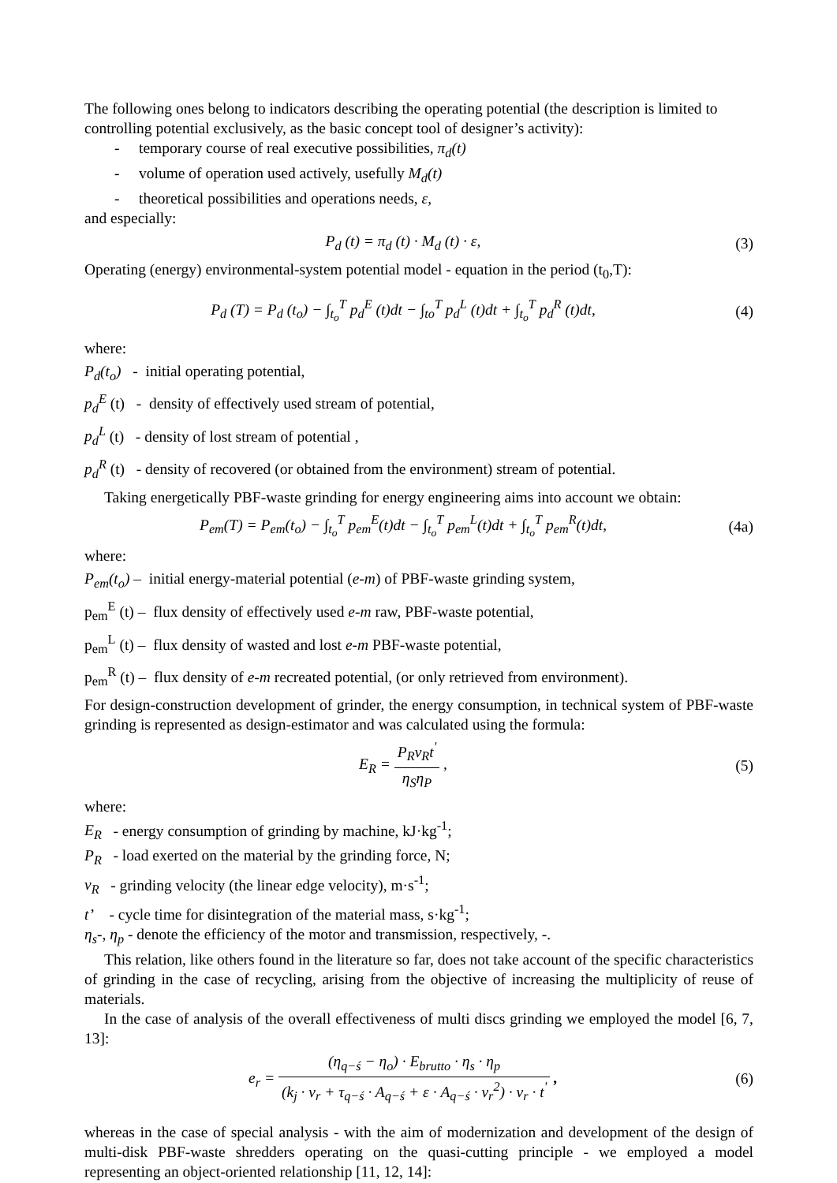The following ones belong to indicators describing the operating potential (the description is limited to controlling potential exclusively, as the basic concept tool of designer’s activity):
- temporary course of real executive possibilities, π<sub>d</sub>(t)
- volume of operation used actively, usefully M<sub>d</sub>(t)
- theoretical possibilities and operations needs, ε,
and especially:
P<sub>d</sub> (t) = π<sub>d</sub> (t) · M<sub>d</sub> (t) · ε, (3)
Operating (energy) environmental-system potential model - equation in the period (t<sub>0</sub>,T):
P<sub>d</sub> (T) = P<sub>d</sub> (t<sub>o</sub>) − ∫<sub>t<sub>o</sub></sub><sup>T</sup> p<sub>d</sub><sup>E</sup> (t)dt − ∫<sub>to</sub><sup>T</sup> p<sub>d</sub><sup>L</sup> (t)dt + ∫<sub>t<sub>o</sub></sub><sup>T</sup> p<sub>d</sub><sup>R</sup> (t)dt,
(4)
where:
P<sub>d</sub>(t<sub>o</sub>) - initial operating potential,
p<sub>d</sub><sup>E</sup> (t) - density of effectively used stream of potential,
p<sub>d</sub><sup>L</sup> (t) - density of lost stream of potential ,
p<sub>d</sub><sup>R</sup> (t) - density of recovered (or obtained from the environment) stream of potential.
Taking energetically PBF-waste grinding for energy engineering aims into account we obtain:
P<sub>em</sub>(T) = P<sub>em</sub>(t<sub>o</sub>) − ∫<sub>t<sub>o</sub></sub><sup>T</sup> p<sub>em</sub><sup>E</sup>(t)dt − ∫<sub>t<sub>o</sub></sub><sup>T</sup> p<sub>em</sub><sup>L</sup>(t)dt + ∫<sub>t<sub>o</sub></sub><sup>T</sup> p<sub>em</sub><sup>R</sup>(t)dt,
(4a)
where:
P<sub>em</sub>(t<sub>o</sub>) – initial energy-material potential (e-m) of PBF-waste grinding system,
p<sub>em</sub><sup>E</sup> (t) – flux density of effectively used e-m raw, PBF-waste potential,
p<sub>em</sub><sup>L</sup> (t) – flux density of wasted and lost e-m PBF-waste potential,
p<sub>em</sub><sup>R</sup> (t) – flux density of e-m recreated potential, (or only retrieved from environment).
For design-construction development of grinder, the energy consumption, in technical system of PBF-waste grinding is represented as design-estimator and was calculated using the formula:
E<sub>R</sub> = P<sub>R</sub>v<sub>R</sub>t<sup>'</sup> η<sub>S</sub>η<sub>P</sub> , (5)
where:
E<sub>R</sub> - energy consumption of grinding by machine, kJ·kg<sup>-1</sup>;
P<sub>R</sub> - load exerted on the material by the grinding force, N;
v<sub>R</sub> - grinding velocity (the linear edge velocity), m·s<sup>-1</sup>;
t’ - cycle time for disintegration of the material mass, s·kg<sup>-1</sup>;
η<sub>s</sub>-, η<sub>p</sub> - denote the efficiency of the motor and transmission, respectively, -.
This relation, like others found in the literature so far, does not take account of the specific characteristics of grinding in the case of recycling, arising from the objective of increasing the multiplicity of reuse of materials.
In the case of analysis of the overall effectiveness of multi discs grinding we employed the model [6, 7, 13]:
e<sub>r</sub> = (η<sub>q−ś</sub> − η<sub>o</sub>) · E<sub>brutto</sub> · η<sub>s</sub> · η<sub>p</sub> (k<sub>j</sub> · v<sub>r</sub> + τ<sub>q−ś</sub> · A<sub>q−ś</sub> + ε · A<sub>q−ś</sub> · v<sub>r</sub><sup>2</sup>) · v<sub>r</sub> · t<sup>'</sup> ,
(6)
whereas in the case of special analysis - with the aim of modernization and development of the design of multi-disk PBF-waste shredders operating on the quasi-cutting principle - we employed a model representing an object-oriented relationship [11, 12, 14]: